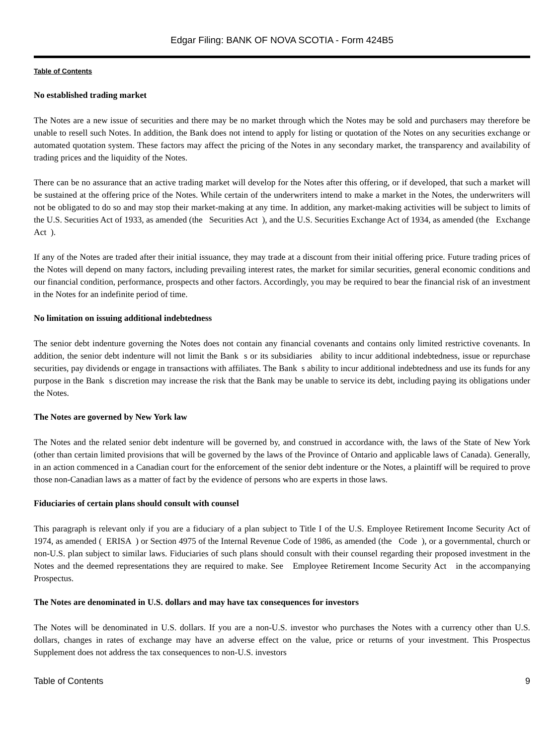Edgar Filing: BANK OF NOVA SCOTIA - Form 424B5
Table of Contents
No established trading market
The Notes are a new issue of securities and there may be no market through which the Notes may be sold and purchasers may therefore be unable to resell such Notes. In addition, the Bank does not intend to apply for listing or quotation of the Notes on any securities exchange or automated quotation system. These factors may affect the pricing of the Notes in any secondary market, the transparency and availability of trading prices and the liquidity of the Notes.
There can be no assurance that an active trading market will develop for the Notes after this offering, or if developed, that such a market will be sustained at the offering price of the Notes. While certain of the underwriters intend to make a market in the Notes, the underwriters will not be obligated to do so and may stop their market-making at any time. In addition, any market-making activities will be subject to limits of the U.S. Securities Act of 1933, as amended (the Securities Act ), and the U.S. Securities Exchange Act of 1934, as amended (the Exchange Act ).
If any of the Notes are traded after their initial issuance, they may trade at a discount from their initial offering price. Future trading prices of the Notes will depend on many factors, including prevailing interest rates, the market for similar securities, general economic conditions and our financial condition, performance, prospects and other factors. Accordingly, you may be required to bear the financial risk of an investment in the Notes for an indefinite period of time.
No limitation on issuing additional indebtedness
The senior debt indenture governing the Notes does not contain any financial covenants and contains only limited restrictive covenants. In addition, the senior debt indenture will not limit the Bank s or its subsidiaries ability to incur additional indebtedness, issue or repurchase securities, pay dividends or engage in transactions with affiliates. The Bank s ability to incur additional indebtedness and use its funds for any purpose in the Bank s discretion may increase the risk that the Bank may be unable to service its debt, including paying its obligations under the Notes.
The Notes are governed by New York law
The Notes and the related senior debt indenture will be governed by, and construed in accordance with, the laws of the State of New York (other than certain limited provisions that will be governed by the laws of the Province of Ontario and applicable laws of Canada). Generally, in an action commenced in a Canadian court for the enforcement of the senior debt indenture or the Notes, a plaintiff will be required to prove those non-Canadian laws as a matter of fact by the evidence of persons who are experts in those laws.
Fiduciaries of certain plans should consult with counsel
This paragraph is relevant only if you are a fiduciary of a plan subject to Title I of the U.S. Employee Retirement Income Security Act of 1974, as amended ( ERISA ) or Section 4975 of the Internal Revenue Code of 1986, as amended (the Code ), or a governmental, church or non-U.S. plan subject to similar laws. Fiduciaries of such plans should consult with their counsel regarding their proposed investment in the Notes and the deemed representations they are required to make. See Employee Retirement Income Security Act in the accompanying Prospectus.
The Notes are denominated in U.S. dollars and may have tax consequences for investors
The Notes will be denominated in U.S. dollars. If you are a non-U.S. investor who purchases the Notes with a currency other than U.S. dollars, changes in rates of exchange may have an adverse effect on the value, price or returns of your investment. This Prospectus Supplement does not address the tax consequences to non-U.S. investors
Table of Contents 9